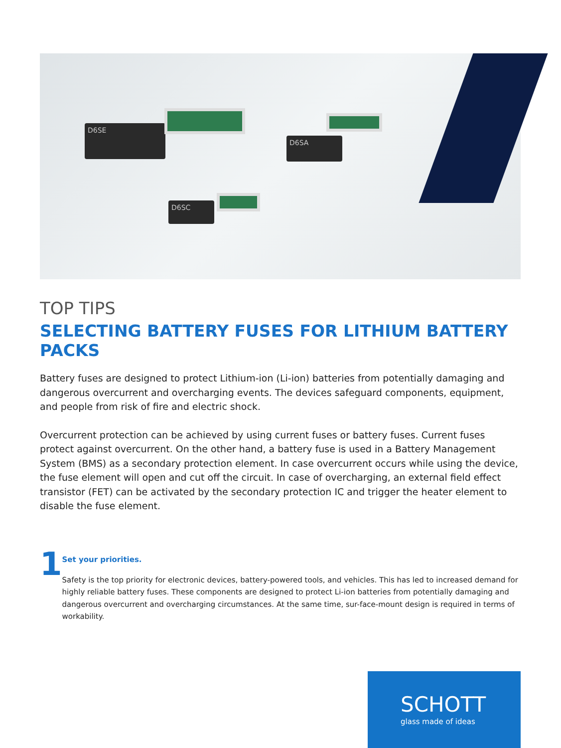D6SE
D6SA
D6SC
TOP TIPS
SELECTING BATTERY FUSES FOR LITHIUM BATTERY PACKS
Battery fuses are designed to protect Lithium-ion (Li-ion) batteries from potentially damaging and dangerous overcurrent and overcharging events. The devices safeguard components, equipment, and people from risk of fire and electric shock.
Overcurrent protection can be achieved by using current fuses or battery fuses. Current fuses protect against overcurrent. On the other hand, a battery fuse is used in a Battery Management System (BMS) as a secondary protection element. In case overcurrent occurs while using the device, the fuse element will open and cut off the circuit. In case of overcharging, an external field effect transistor (FET) can be activated by the secondary protection IC and trigger the heater element to disable the fuse element.
1
Set your priorities.
Safety is the top priority for electronic devices, battery-powered tools, and vehicles. This has led to increased demand for highly reliable battery fuses. These components are designed to protect Li-ion batteries from potentially damaging and dangerous overcurrent and overcharging circumstances. At the same time, sur-face-mount design is required in terms of workability.
SCHOTT
glass made of ideas